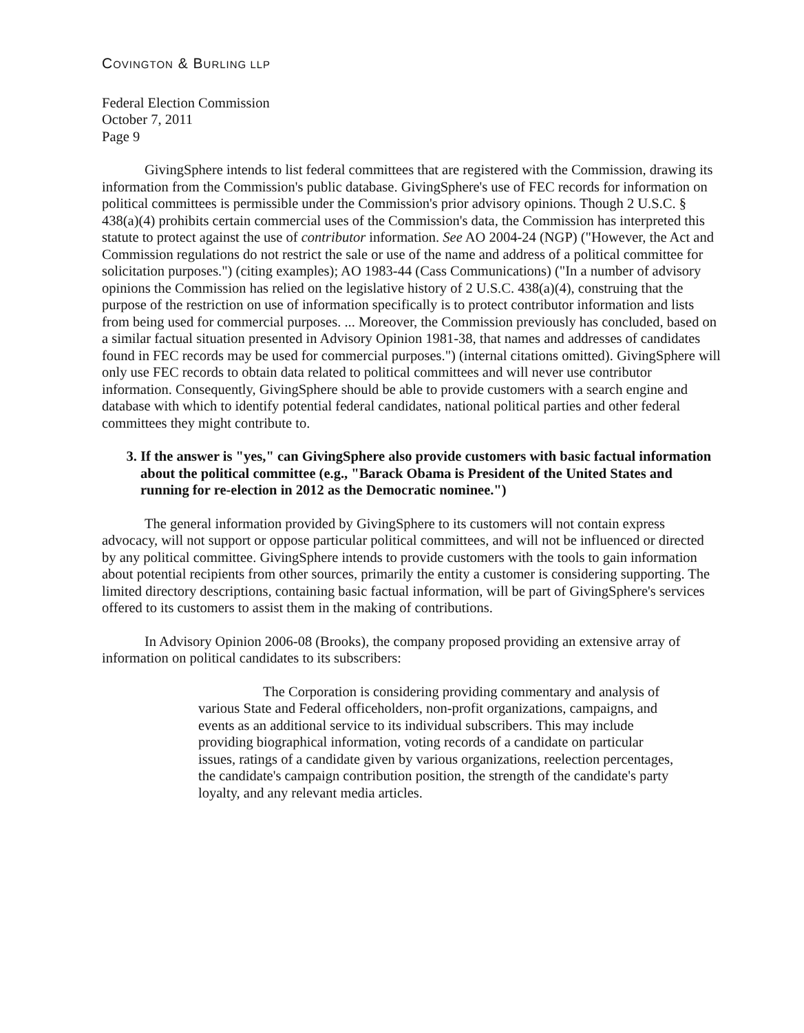COVINGTON & BURLING LLP
Federal Election Commission
October 7, 2011
Page 9
GivingSphere intends to list federal committees that are registered with the Commission, drawing its information from the Commission's public database. GivingSphere's use of FEC records for information on political committees is permissible under the Commission's prior advisory opinions. Though 2 U.S.C. § 438(a)(4) prohibits certain commercial uses of the Commission's data, the Commission has interpreted this statute to protect against the use of contributor information. See AO 2004-24 (NGP) ("However, the Act and Commission regulations do not restrict the sale or use of the name and address of a political committee for solicitation purposes.") (citing examples); AO 1983-44 (Cass Communications) ("In a number of advisory opinions the Commission has relied on the legislative history of 2 U.S.C. 438(a)(4), construing that the purpose of the restriction on use of information specifically is to protect contributor information and lists from being used for commercial purposes. ... Moreover, the Commission previously has concluded, based on a similar factual situation presented in Advisory Opinion 1981-38, that names and addresses of candidates found in FEC records may be used for commercial purposes.") (internal citations omitted). GivingSphere will only use FEC records to obtain data related to political committees and will never use contributor information. Consequently, GivingSphere should be able to provide customers with a search engine and database with which to identify potential federal candidates, national political parties and other federal committees they might contribute to.
3. If the answer is "yes," can GivingSphere also provide customers with basic factual information about the political committee (e.g., "Barack Obama is President of the United States and running for re-election in 2012 as the Democratic nominee.")
The general information provided by GivingSphere to its customers will not contain express advocacy, will not support or oppose particular political committees, and will not be influenced or directed by any political committee. GivingSphere intends to provide customers with the tools to gain information about potential recipients from other sources, primarily the entity a customer is considering supporting. The limited directory descriptions, containing basic factual information, will be part of GivingSphere's services offered to its customers to assist them in the making of contributions.
In Advisory Opinion 2006-08 (Brooks), the company proposed providing an extensive array of information on political candidates to its subscribers:
The Corporation is considering providing commentary and analysis of various State and Federal officeholders, non-profit organizations, campaigns, and events as an additional service to its individual subscribers. This may include providing biographical information, voting records of a candidate on particular issues, ratings of a candidate given by various organizations, reelection percentages, the candidate's campaign contribution position, the strength of the candidate's party loyalty, and any relevant media articles.